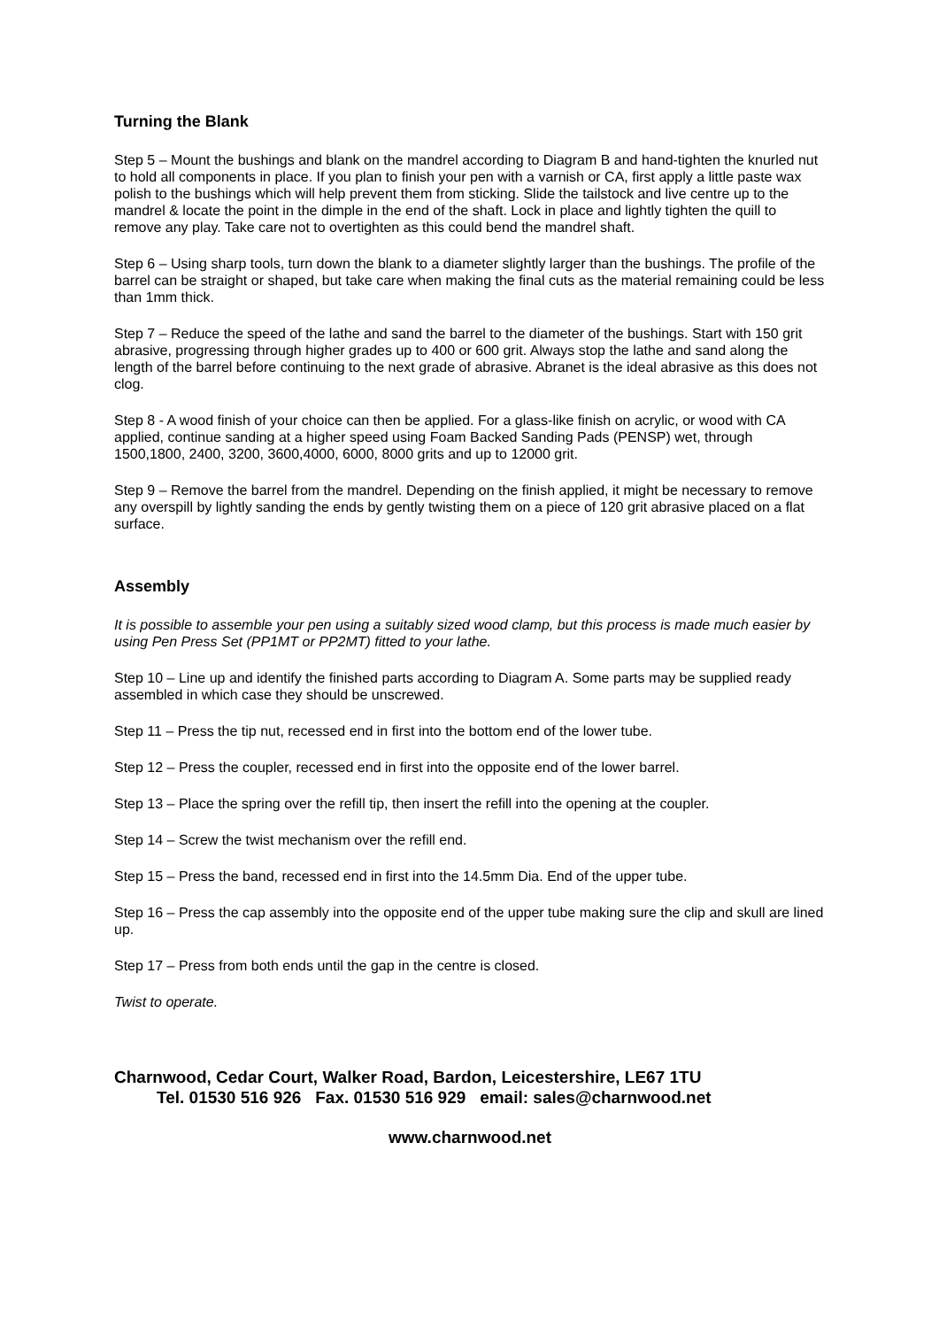Turning the Blank
Step 5 – Mount the bushings and blank on the mandrel according to Diagram B and hand-tighten the knurled nut to hold all components in place. If you plan to finish your pen with a varnish or CA, first apply a little paste wax polish to the bushings which will help prevent them from sticking. Slide the tailstock and live centre up to the mandrel & locate the point in the dimple in the end of the shaft. Lock in place and lightly tighten the quill to remove any play. Take care not to overtighten as this could bend the mandrel shaft.
Step 6 – Using sharp tools, turn down the blank to a diameter slightly larger than the bushings. The profile of the barrel can be straight or shaped, but take care when making the final cuts as the material remaining could be less than 1mm thick.
Step 7 – Reduce the speed of the lathe and sand the barrel to the diameter of the bushings. Start with 150 grit abrasive, progressing through higher grades up to 400 or 600 grit. Always stop the lathe and sand along the length of the barrel before continuing to the next grade of abrasive. Abranet is the ideal abrasive as this does not clog.
Step 8 - A wood finish of your choice can then be applied. For a glass-like finish on acrylic, or wood with CA applied, continue sanding at a higher speed using Foam Backed Sanding Pads (PENSP) wet, through 1500,1800, 2400, 3200, 3600,4000, 6000, 8000 grits and up to 12000 grit.
Step 9 – Remove the barrel from the mandrel. Depending on the finish applied, it might be necessary to remove any overspill by lightly sanding the ends by gently twisting them on a piece of 120 grit abrasive placed on a flat surface.
Assembly
It is possible to assemble your pen using a suitably sized wood clamp, but this process is made much easier by using Pen Press Set (PP1MT or PP2MT) fitted to your lathe.
Step 10 – Line up and identify the finished parts according to Diagram A. Some parts may be supplied ready assembled in which case they should be unscrewed.
Step 11 – Press the tip nut, recessed end in first into the bottom end of the lower tube.
Step 12 – Press the coupler, recessed end in first into the opposite end of the lower barrel.
Step 13 – Place the spring over the refill tip, then insert the refill into the opening at the coupler.
Step 14 – Screw the twist mechanism over the refill end.
Step 15 – Press the band, recessed end in first into the 14.5mm Dia. End of the upper tube.
Step 16 – Press the cap assembly into the opposite end of the upper tube making sure the clip and skull are lined up.
Step 17 – Press from both ends until the gap in the centre is closed.
Twist to operate.
Charnwood, Cedar Court, Walker Road, Bardon, Leicestershire, LE67 1TU
Tel. 01530 516 926 Fax. 01530 516 929 email: sales@charnwood.net
www.charnwood.net